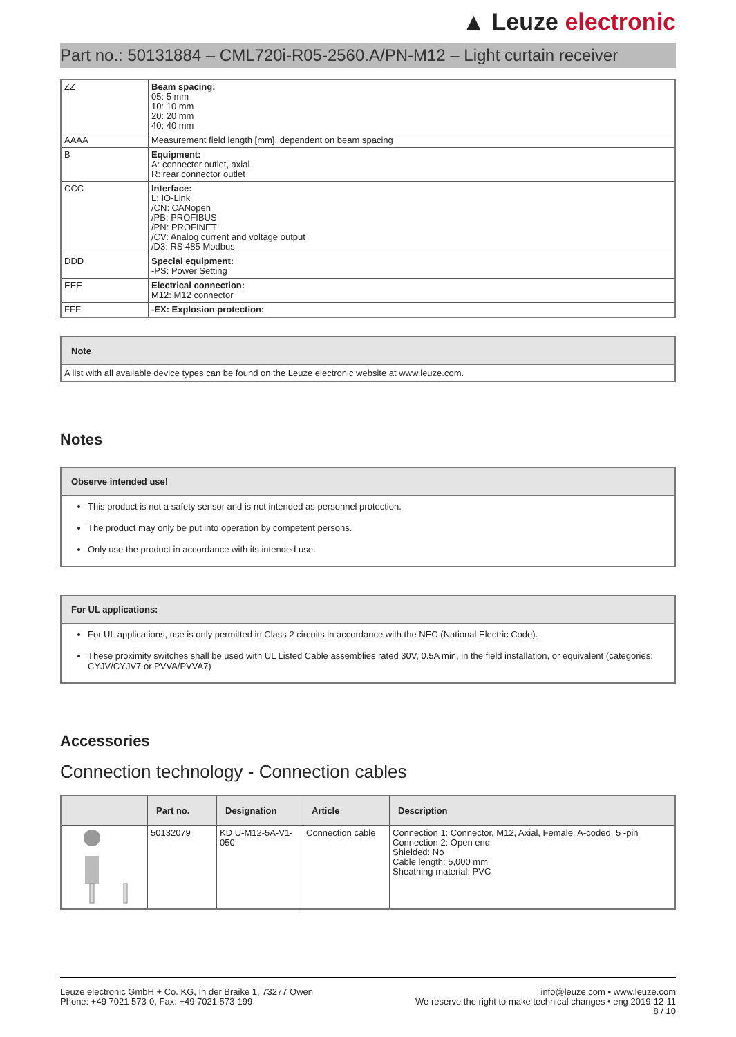▲ Leuze electronic
Part no.: 50131884 – CML720i-R05-2560.A/PN-M12 – Light curtain receiver
| ZZ | Beam spacing: 05: 5 mm 10: 10 mm 20: 20 mm 40: 40 mm |
| AAAA | Measurement field length [mm], dependent on beam spacing |
| B | Equipment: A: connector outlet, axial R: rear connector outlet |
| CCC | Interface: L: IO-Link /CN: CANopen /PB: PROFIBUS /PN: PROFINET /CV: Analog current and voltage output /D3: RS 485 Modbus |
| DDD | Special equipment: -PS: Power Setting |
| EEE | Electrical connection: M12: M12 connector |
| FFF | -EX: Explosion protection: |
Note
A list with all available device types can be found on the Leuze electronic website at www.leuze.com.
Notes
Observe intended use!
This product is not a safety sensor and is not intended as personnel protection.
The product may only be put into operation by competent persons.
Only use the product in accordance with its intended use.
For UL applications:
For UL applications, use is only permitted in Class 2 circuits in accordance with the NEC (National Electric Code).
These proximity switches shall be used with UL Listed Cable assemblies rated 30V, 0.5A min, in the field installation, or equivalent (categories: CYJV/CYJV7 or PVVA/PVVA7)
Accessories
Connection technology - Connection cables
| | Part no. | Designation | Article | Description |
| --- | --- | --- | --- | --- |
| | 50132079 | KD U-M12-5A-V1-050 | Connection cable | Connection 1: Connector, M12, Axial, Female, A-coded, 5 -pin Connection 2: Open end Shielded: No Cable length: 5,000 mm Sheathing material: PVC |
Leuze electronic GmbH + Co. KG, In der Braike 1, 73277 Owen
Phone: +49 7021 573-0, Fax: +49 7021 573-199
info@leuze.com • www.leuze.com
We reserve the right to make technical changes • eng 2019-12-11
8 / 10